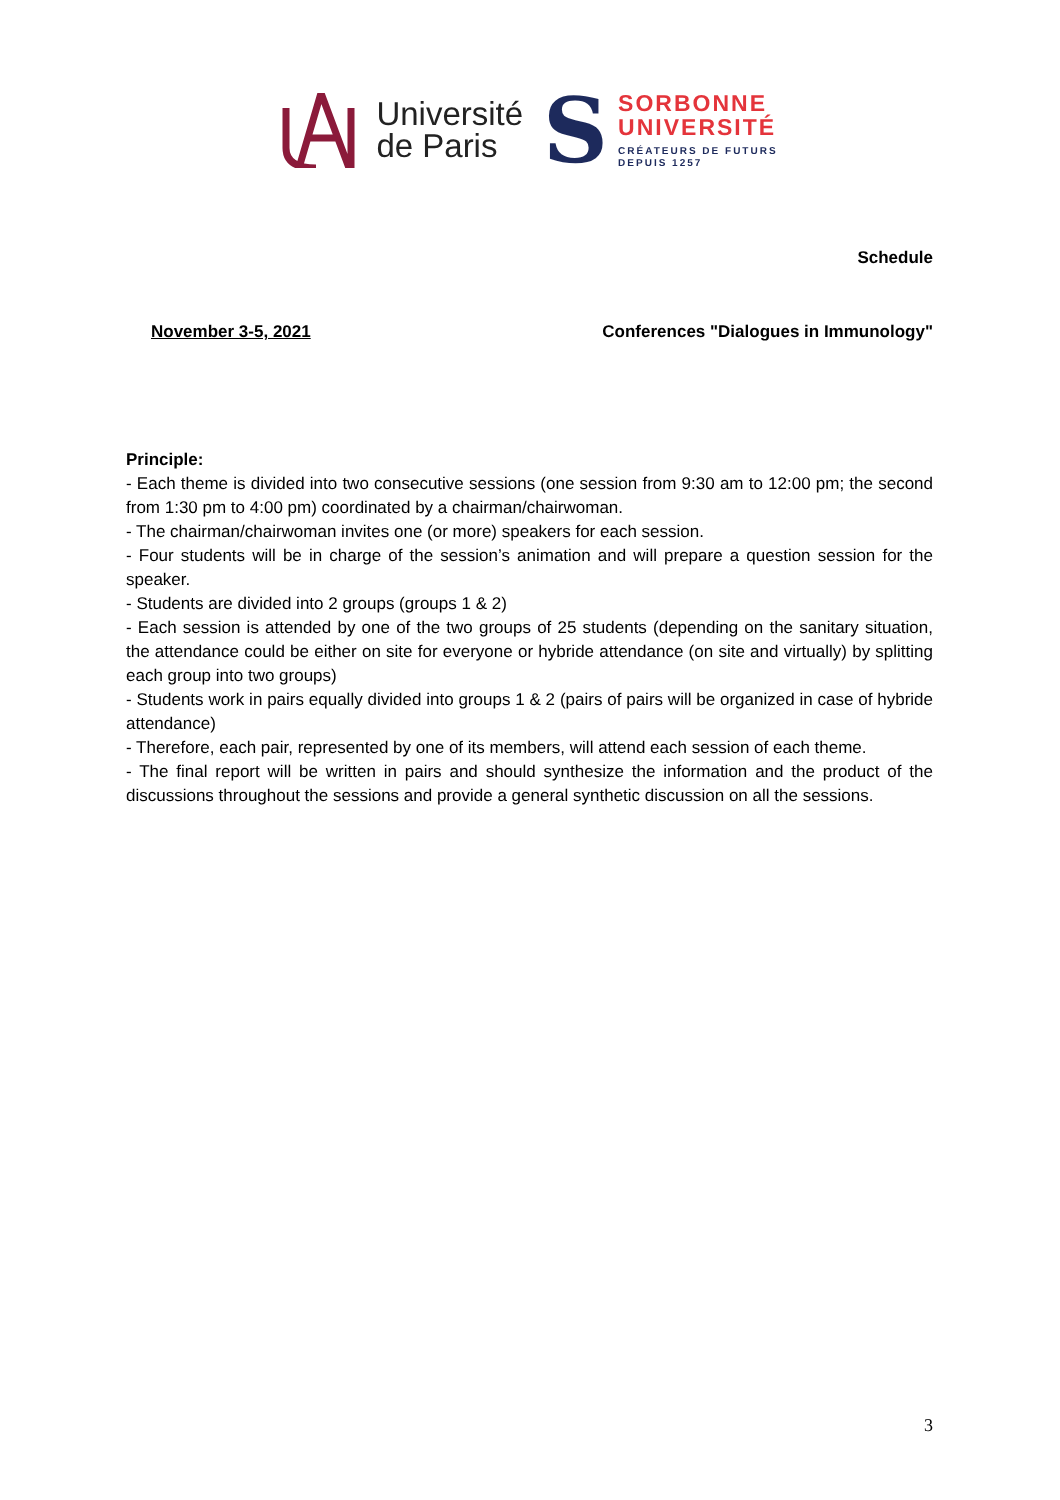Université
de Paris
S
SORBONNE
UNIVERSITÉ
CRÉATEURS DE FUTURS
DEPUIS 1257
Schedule
November 3-5, 2021 Conferences "Dialogues in Immunology"
Principle:
- Each theme is divided into two consecutive sessions (one session from 9:30 am to 12:00 pm; the second from 1:30 pm to 4:00 pm) coordinated by a chairman/chairwoman.
- The chairman/chairwoman invites one (or more) speakers for each session.
- Four students will be in charge of the session’s animation and will prepare a question session for the speaker.
- Students are divided into 2 groups (groups 1 & 2)
- Each session is attended by one of the two groups of 25 students (depending on the sanitary situation, the attendance could be either on site for everyone or hybride attendance (on site and virtually) by splitting each group into two groups)
- Students work in pairs equally divided into groups 1 & 2 (pairs of pairs will be organized in case of hybride attendance)
- Therefore, each pair, represented by one of its members, will attend each session of each theme.
- The final report will be written in pairs and should synthesize the information and the product of the discussions throughout the sessions and provide a general synthetic discussion on all the sessions.
3